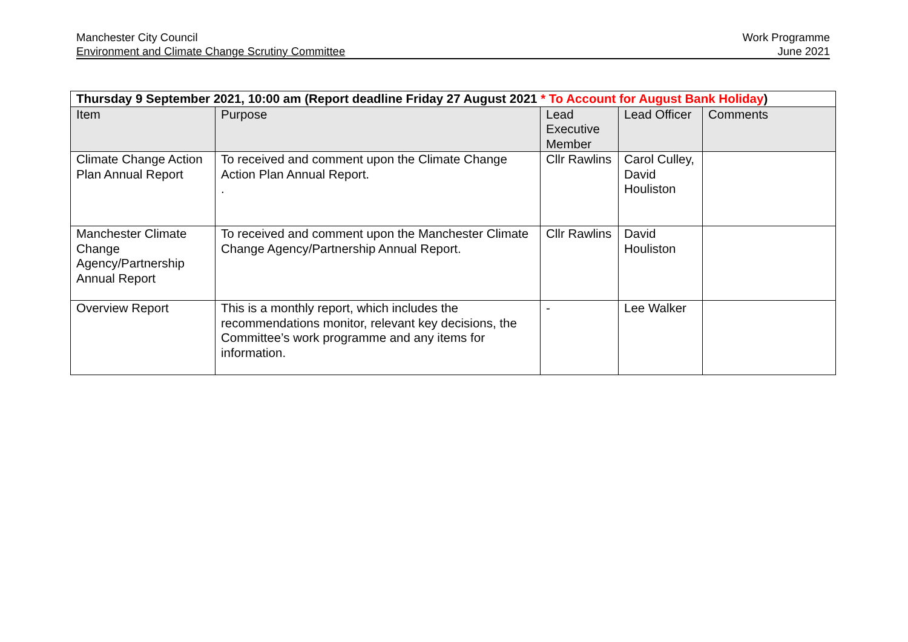Manchester City Council
Environment and Climate Change Scrutiny Committee
Work Programme
June 2021
| Thursday 9 September 2021, 10:00 am (Report deadline Friday 27 August 2021 * To Account for August Bank Holiday ) | | | | |
| Item | Purpose | Lead Executive Member | Lead Officer | Comments |
| Climate Change Action Plan Annual Report | To received and comment upon the Climate Change Action Plan Annual Report. . | Cllr Rawlins | Carol Culley, David Houliston | |
| Manchester Climate Change Agency/Partnership Annual Report | To received and comment upon the Manchester Climate Change Agency/Partnership Annual Report. | Cllr Rawlins | David Houliston | |
| Overview Report | This is a monthly report, which includes the recommendations monitor, relevant key decisions, the Committee’s work programme and any items for information. | - | Lee Walker | |